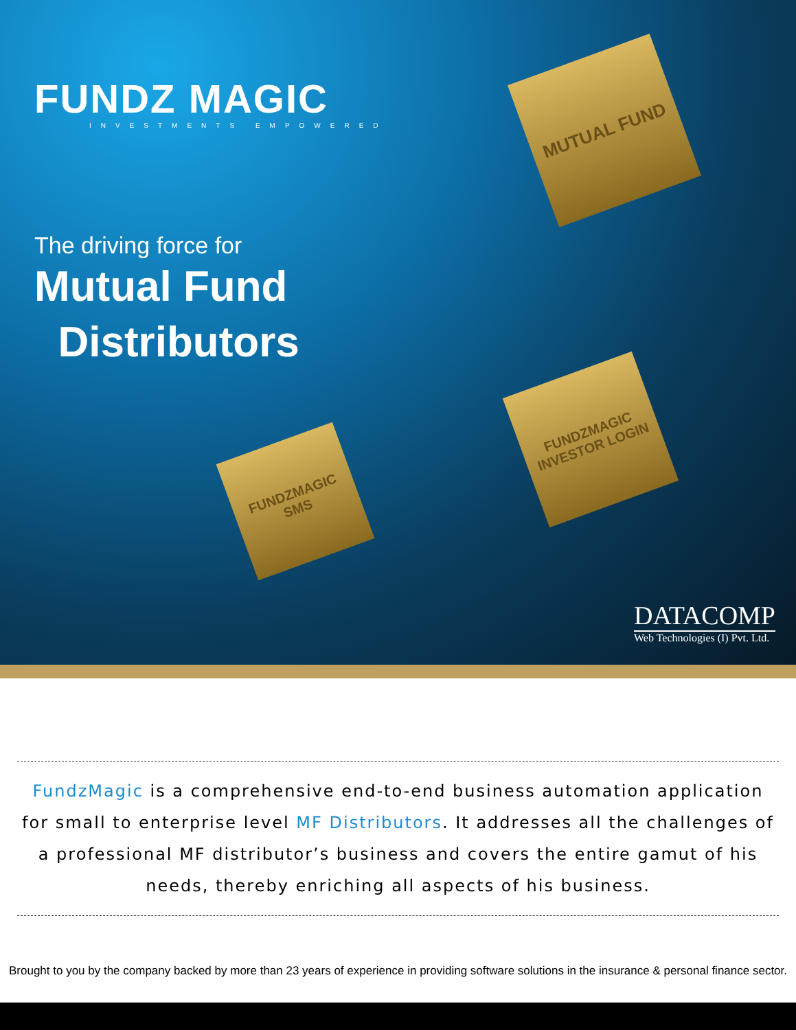FUNDZ MAGIC
INVESTMENTS EMPOWERED
The driving force for
Mutual Fund
Distributors
MUTUAL FUND
FUNDZMAGIC SMS
FUNDZMAGIC INVESTOR LOGIN
DATACOMP
Web Technologies (I) Pvt. Ltd.
FundzMagic is a comprehensive end-to-end business automation application for small to enterprise level MF Distributors. It addresses all the challenges of a professional MF distributor’s business and covers the entire gamut of his needs, thereby enriching all aspects of his business.
Brought to you by the company backed by more than 23 years of experience in providing software solutions in the insurance & personal finance sector.